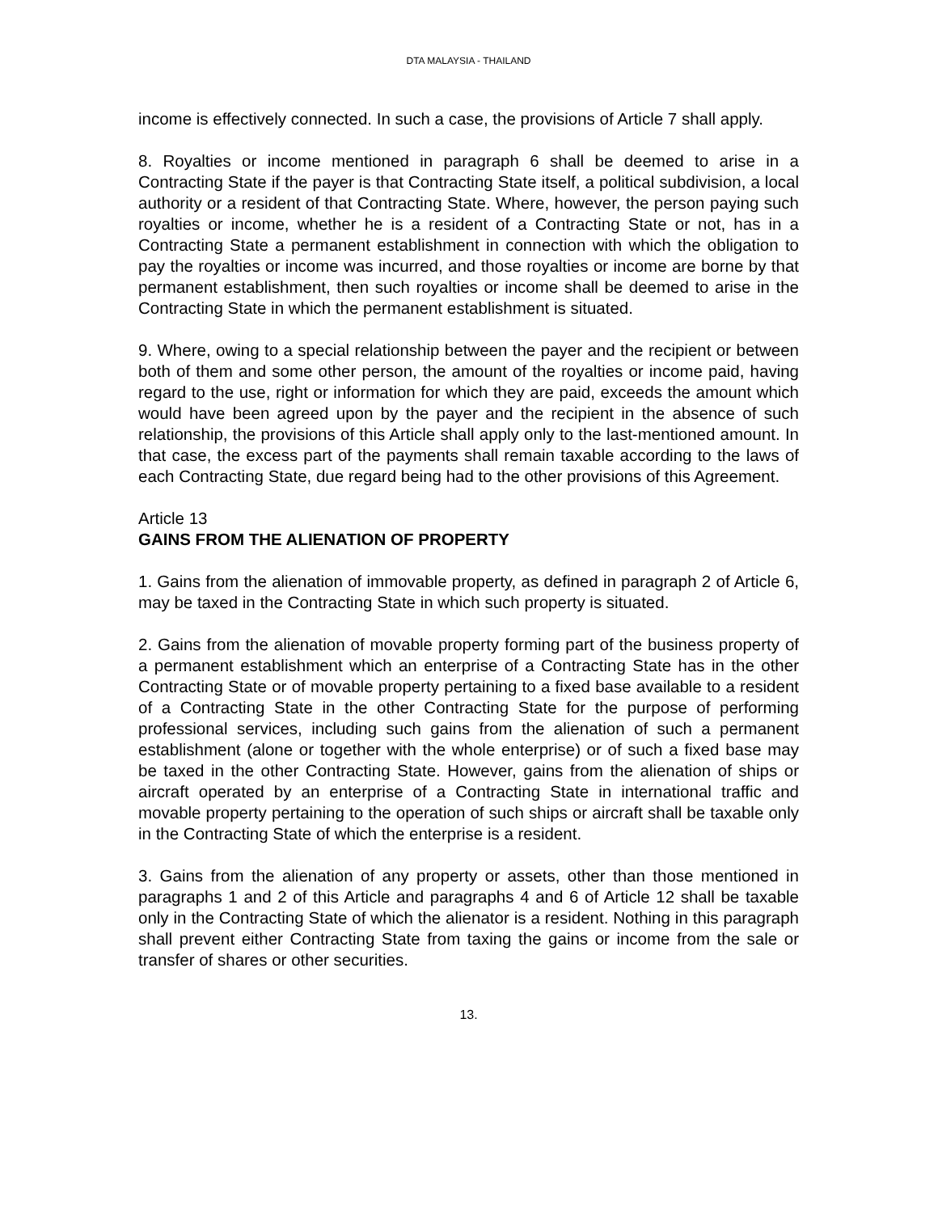DTA MALAYSIA - THAILAND
income is effectively connected. In such a case, the provisions of Article 7 shall apply.
8. Royalties or income mentioned in paragraph 6 shall be deemed to arise in a Contracting State if the payer is that Contracting State itself, a political subdivision, a local authority or a resident of that Contracting State. Where, however, the person paying such royalties or income, whether he is a resident of a Contracting State or not, has in a Contracting State a permanent establishment in connection with which the obligation to pay the royalties or income was incurred, and those royalties or income are borne by that permanent establishment, then such royalties or income shall be deemed to arise in the Contracting State in which the permanent establishment is situated.
9. Where, owing to a special relationship between the payer and the recipient or between both of them and some other person, the amount of the royalties or income paid, having regard to the use, right or information for which they are paid, exceeds the amount which would have been agreed upon by the payer and the recipient in the absence of such relationship, the provisions of this Article shall apply only to the last-mentioned amount. In that case, the excess part of the payments shall remain taxable according to the laws of each Contracting State, due regard being had to the other provisions of this Agreement.
Article 13
GAINS FROM THE ALIENATION OF PROPERTY
1. Gains from the alienation of immovable property, as defined in paragraph 2 of Article 6, may be taxed in the Contracting State in which such property is situated.
2. Gains from the alienation of movable property forming part of the business property of a permanent establishment which an enterprise of a Contracting State has in the other Contracting State or of movable property pertaining to a fixed base available to a resident of a Contracting State in the other Contracting State for the purpose of performing professional services, including such gains from the alienation of such a permanent establishment (alone or together with the whole enterprise) or of such a fixed base may be taxed in the other Contracting State. However, gains from the alienation of ships or aircraft operated by an enterprise of a Contracting State in international traffic and movable property pertaining to the operation of such ships or aircraft shall be taxable only in the Contracting State of which the enterprise is a resident.
3. Gains from the alienation of any property or assets, other than those mentioned in paragraphs 1 and 2 of this Article and paragraphs 4 and 6 of Article 12 shall be taxable only in the Contracting State of which the alienator is a resident. Nothing in this paragraph shall prevent either Contracting State from taxing the gains or income from the sale or transfer of shares or other securities.
13.